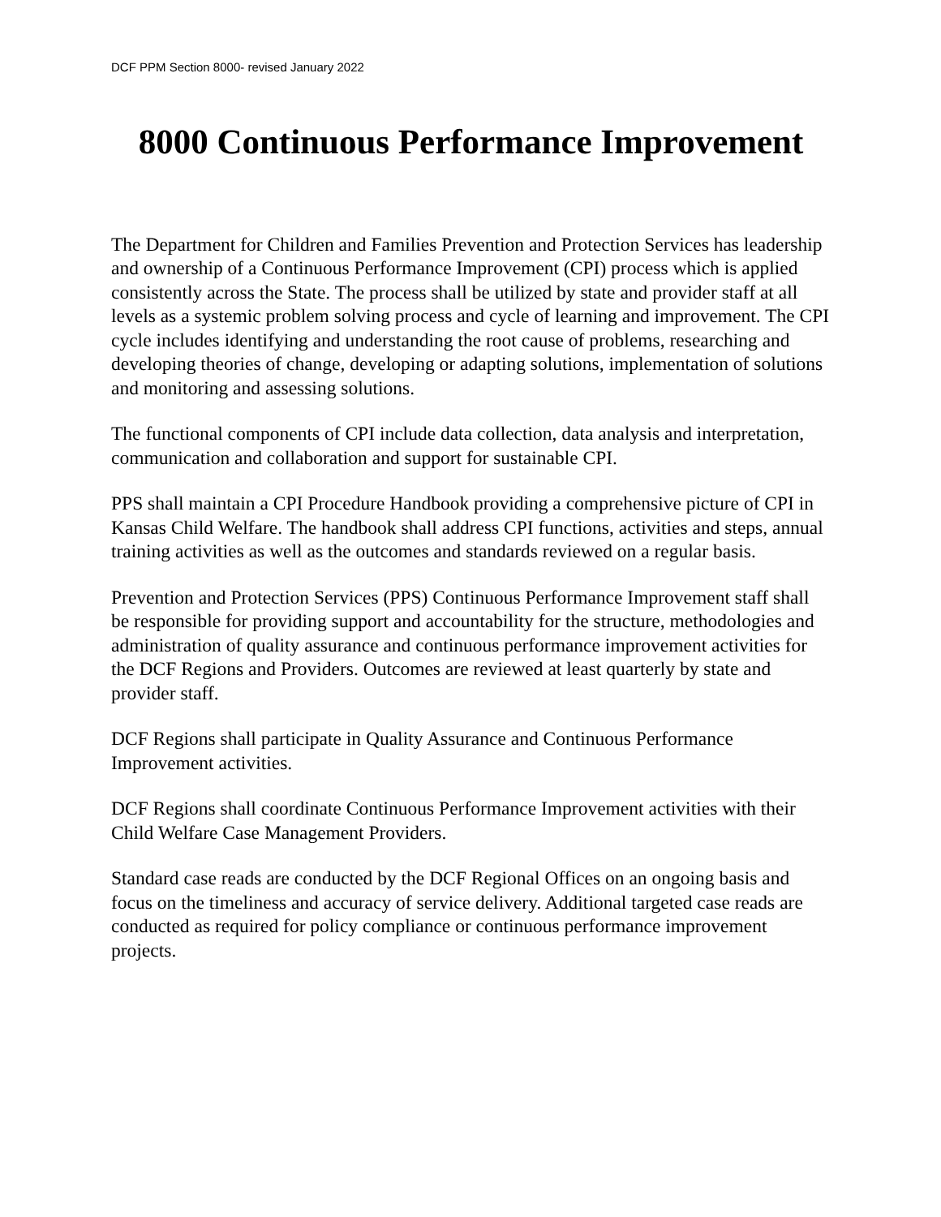DCF PPM Section 8000- revised January 2022
8000 Continuous Performance Improvement
The Department for Children and Families Prevention and Protection Services has leadership and ownership of a Continuous Performance Improvement (CPI) process which is applied consistently across the State. The process shall be utilized by state and provider staff at all levels as a systemic problem solving process and cycle of learning and improvement. The CPI cycle includes identifying and understanding the root cause of problems, researching and developing theories of change, developing or adapting solutions, implementation of solutions and monitoring and assessing solutions.
The functional components of CPI include data collection, data analysis and interpretation, communication and collaboration and support for sustainable CPI.
PPS shall maintain a CPI Procedure Handbook providing a comprehensive picture of CPI in Kansas Child Welfare. The handbook shall address CPI functions, activities and steps, annual training activities as well as the outcomes and standards reviewed on a regular basis.
Prevention and Protection Services (PPS) Continuous Performance Improvement staff shall be responsible for providing support and accountability for the structure, methodologies and administration of quality assurance and continuous performance improvement activities for the DCF Regions and Providers. Outcomes are reviewed at least quarterly by state and provider staff.
DCF Regions shall participate in Quality Assurance and Continuous Performance Improvement activities.
DCF Regions shall coordinate Continuous Performance Improvement activities with their Child Welfare Case Management Providers.
Standard case reads are conducted by the DCF Regional Offices on an ongoing basis and focus on the timeliness and accuracy of service delivery. Additional targeted case reads are conducted as required for policy compliance or continuous performance improvement projects.